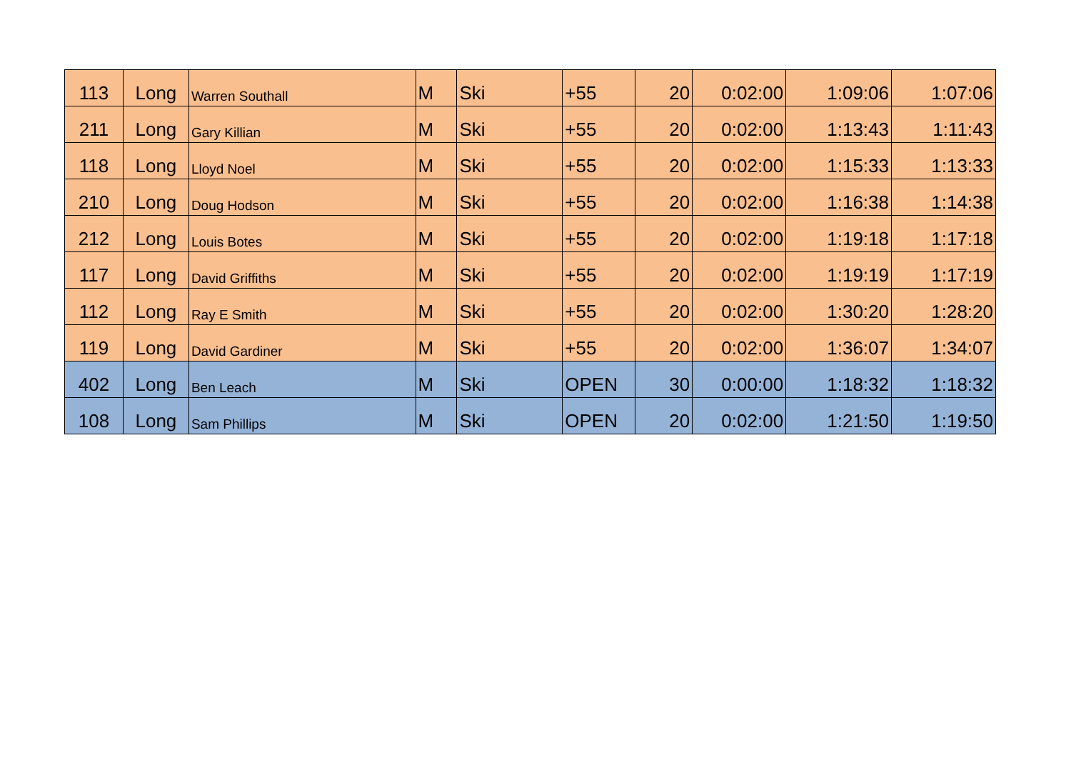| 113 | Long | Warren Southall | M | Ski | +55 | 20 | 0:02:00 | 1:09:06 | 1:07:06 |
| 211 | Long | Gary Killian | M | Ski | +55 | 20 | 0:02:00 | 1:13:43 | 1:11:43 |
| 118 | Long | Lloyd Noel | M | Ski | +55 | 20 | 0:02:00 | 1:15:33 | 1:13:33 |
| 210 | Long | Doug Hodson | M | Ski | +55 | 20 | 0:02:00 | 1:16:38 | 1:14:38 |
| 212 | Long | Louis Botes | M | Ski | +55 | 20 | 0:02:00 | 1:19:18 | 1:17:18 |
| 117 | Long | David Griffiths | M | Ski | +55 | 20 | 0:02:00 | 1:19:19 | 1:17:19 |
| 112 | Long | Ray E Smith | M | Ski | +55 | 20 | 0:02:00 | 1:30:20 | 1:28:20 |
| 119 | Long | David Gardiner | M | Ski | +55 | 20 | 0:02:00 | 1:36:07 | 1:34:07 |
| 402 | Long | Ben Leach | M | Ski | OPEN | 30 | 0:00:00 | 1:18:32 | 1:18:32 |
| 108 | Long | Sam Phillips | M | Ski | OPEN | 20 | 0:02:00 | 1:21:50 | 1:19:50 |